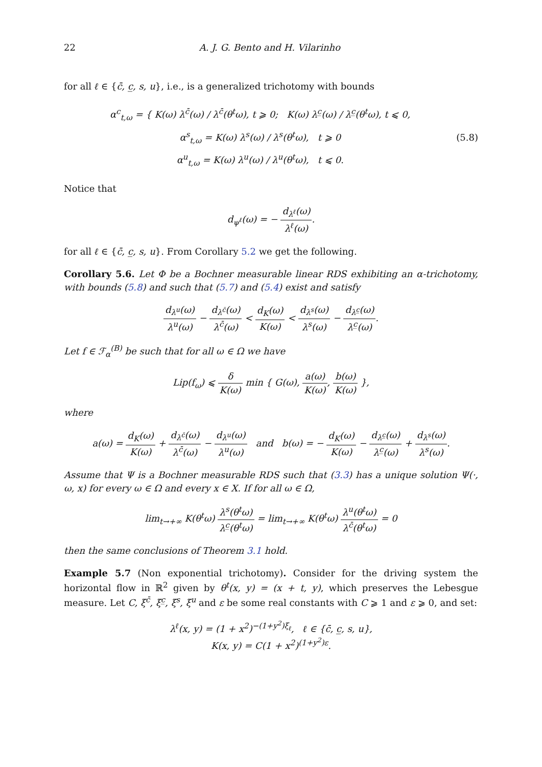22 A. J. G. Bento and H. Vilarinho
for all ℓ ∈ {c̄, c̲, s, u}, i.e., is a generalized trichotomy with bounds
α<sup>c</sup><sub>t,ω</sub> = { K(ω) λ<sup>c̄</sup>(ω) / λ<sup>c̄</sup>(θ<sup>t</sup>ω), t ⩾ 0; K(ω) λ<sup>c̲</sup>(ω) / λ<sup>c̲</sup>(θ<sup>t</sup>ω), t ⩽ 0,
α<sup>s</sup><sub>t,ω</sub> = K(ω) λ<sup>s</sup>(ω) / λ<sup>s</sup>(θ<sup>t</sup>ω), t ⩾ 0
α<sup>u</sup><sub>t,ω</sub> = K(ω) λ<sup>u</sup>(ω) / λ<sup>u</sup>(θ<sup>t</sup>ω), t ⩽ 0.
(5.8)
Notice that
d<sub>ψ<sup>ℓ</sup></sub>(ω) = − d<sub>λ<sup>ℓ</sup></sub>(ω) λ<sup>ℓ</sup>(ω).
for all ℓ ∈ {c̄, c̲, s, u}. From Corollary 5.2 we get the following.
Corollary 5.6. Let Φ be a Bochner measurable linear RDS exhibiting an α-trichotomy, with bounds (5.8) and such that (5.7) and (5.4) exist and satisfy
d<sub>λ<sup>u</sup></sub>(ω) λ<sup>u</sup>(ω) − d<sub>λ<sup>c̄</sup></sub>(ω) λ<sup>c̄</sup>(ω) < d<sub>K</sub>(ω) K(ω) < d<sub>λ<sup>s</sup></sub>(ω) λ<sup>s</sup>(ω) − d<sub>λ<sup>c̲</sup></sub>(ω) λ<sup>c̲</sup>(ω).
Let f ∈ ℱ<sub>α</sub><sup>(B)</sup> be such that for all ω ∈ Ω we have
Lip(f<sub>ω</sub>) ⩽ δ K(ω) min { G(ω), a(ω) K(ω), b(ω) K(ω) },
where
a(ω) = d<sub>K</sub>(ω) K(ω) + d<sub>λ<sup>c̄</sup></sub>(ω) λ<sup>c̄</sup>(ω) − d<sub>λ<sup>u</sup></sub>(ω) λ<sup>u</sup>(ω) and b(ω) = − d<sub>K</sub>(ω) K(ω) − d<sub>λ<sup>c̲</sup></sub>(ω) λ<sup>c̲</sup>(ω) + d<sub>λ<sup>s</sup></sub>(ω) λ<sup>s</sup>(ω).
Assume that Ψ is a Bochner measurable RDS such that (3.3) has a unique solution Ψ(·, ω, x) for every ω ∈ Ω and every x ∈ X. If for all ω ∈ Ω,
lim<sub>t→+∞</sub> K(θ<sup>t</sup>ω) λ<sup>s</sup>(θ<sup>t</sup>ω) λ<sup>c̲</sup>(θ<sup>t</sup>ω) = lim<sub>t→+∞</sub> K(θ<sup>t</sup>ω) λ<sup>u</sup>(θ<sup>t</sup>ω) λ<sup>c̄</sup>(θ<sup>t</sup>ω) = 0
then the same conclusions of Theorem 3.1 hold.
Example 5.7 (Non exponential trichotomy). Consider for the driving system the horizontal flow in ℝ<sup>2</sup> given by θ<sup>t</sup>(x, y) = (x + t, y), which preserves the Lebesgue measure. Let C, ξ<sup>c̄</sup>, ξ<sup>c̲</sup>, ξ<sup>s</sup>, ξ<sup>u</sup> and ε be some real constants with C ⩾ 1 and ε ⩾ 0, and set:
λ<sup>ℓ</sup>(x, y) = (1 + x<sup>2</sup>)<sup>−(1+y<sup>2</sup>)ξ<sub>ℓ</sub></sup>, ℓ ∈ {c̄, c̲, s, u},
K(x, y) = C(1 + x<sup>2</sup>)<sup>(1+y<sup>2</sup>)ε</sup>.